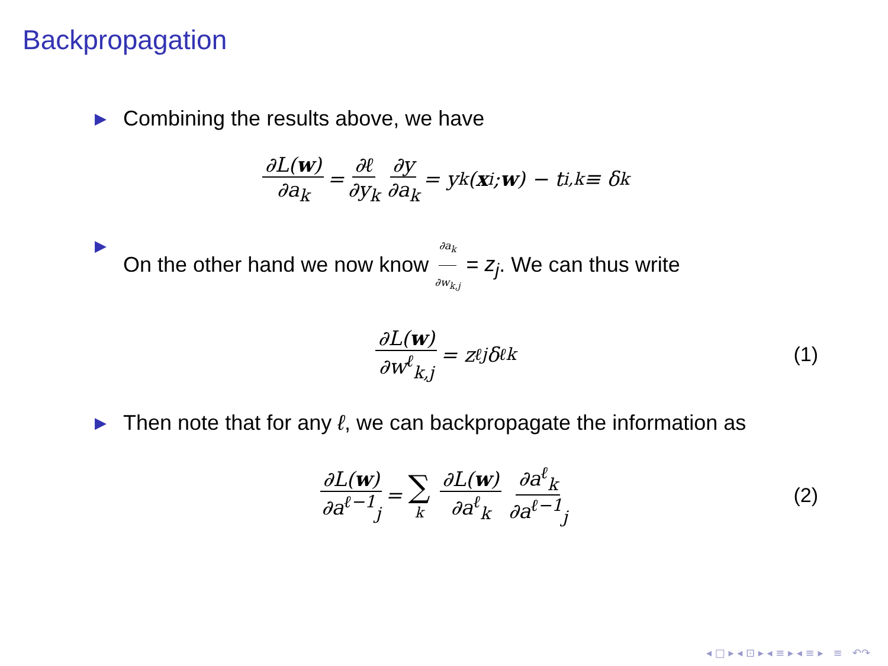Backpropagation
▶ Combining the results above, we have
∂L(w) ∂a<sub>k</sub> = ∂ℓ ∂y<sub>k</sub> ∂y ∂a<sub>k</sub> = y<sub>k</sub>(x<sub>i</sub>; w) − t<sub>i,k</sub> ≡ δ<sub>k</sub>
▶ On the other hand we now know ∂a<sub>k</sub> ∂w<sub>k,j</sub> = z<sub>j</sub>. We can thus write
∂L(w) ∂w<sup>ℓ</sup><sub>k,j</sub> = z<sup>ℓ</sup><sub>j</sub>δ<sup>ℓ</sup><sub>k</sub> (1)
▶ Then note that for any ℓ, we can backpropagate the information as
∂L(w) ∂a<sup>ℓ−1</sup><sub>j</sub> = ∑ k ∂L(w) ∂a<sup>ℓ</sup><sub>k</sub> ∂a<sup>ℓ</sup><sub>k</sub> ∂a<sup>ℓ−1</sup><sub>j</sub> (2)
◂ □ ▸ ◂ ⊡ ▸ ◂ ≡ ▸ ◂ ≡ ▸ ≡ ↶↷